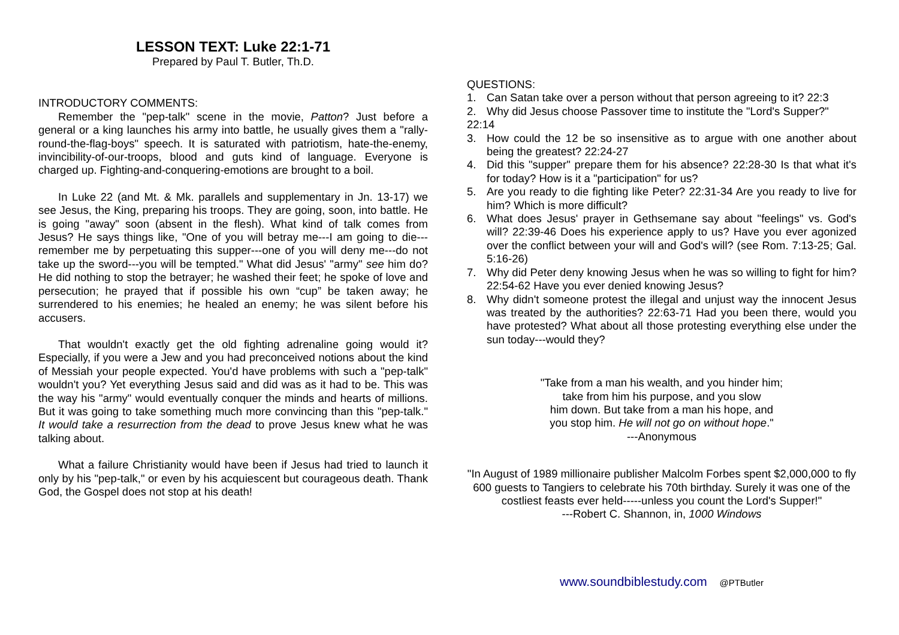LESSON TEXT: Luke 22:1-71
Prepared by Paul T. Butler, Th.D.
INTRODUCTORY COMMENTS:
Remember the "pep-talk" scene in the movie, Patton? Just before a general or a king launches his army into battle, he usually gives them a "rally-round-the-flag-boys" speech. It is saturated with patriotism, hate-the-enemy, invincibility-of-our-troops, blood and guts kind of language. Everyone is charged up. Fighting-and-conquering-emotions are brought to a boil.
In Luke 22 (and Mt. & Mk. parallels and supplementary in Jn. 13-17) we see Jesus, the King, preparing his troops. They are going, soon, into battle. He is going "away" soon (absent in the flesh). What kind of talk comes from Jesus? He says things like, "One of you will betray me---I am going to die---remember me by perpetuating this supper---one of you will deny me---do not take up the sword---you will be tempted." What did Jesus' "army" see him do? He did nothing to stop the betrayer; he washed their feet; he spoke of love and persecution; he prayed that if possible his own “cup” be taken away; he surrendered to his enemies; he healed an enemy; he was silent before his accusers.
That wouldn't exactly get the old fighting adrenaline going would it? Especially, if you were a Jew and you had preconceived notions about the kind of Messiah your people expected. You'd have problems with such a "pep-talk" wouldn't you? Yet everything Jesus said and did was as it had to be. This was the way his "army" would eventually conquer the minds and hearts of millions. But it was going to take something much more convincing than this "pep-talk." It would take a resurrection from the dead to prove Jesus knew what he was talking about.
What a failure Christianity would have been if Jesus had tried to launch it only by his "pep-talk," or even by his acquiescent but courageous death. Thank God, the Gospel does not stop at his death!
QUESTIONS:
1. Can Satan take over a person without that person agreeing to it? 22:3
2. Why did Jesus choose Passover time to institute the "Lord's Supper?"
22:14
3. How could the 12 be so insensitive as to argue with one another about being the greatest? 22:24-27
4. Did this "supper" prepare them for his absence? 22:28-30 Is that what it's for today? How is it a "participation" for us?
5. Are you ready to die fighting like Peter? 22:31-34 Are you ready to live for him? Which is more difficult?
6. What does Jesus' prayer in Gethsemane say about "feelings" vs. God's will? 22:39-46 Does his experience apply to us? Have you ever agonized over the conflict between your will and God's will? (see Rom. 7:13-25; Gal. 5:16-26)
7. Why did Peter deny knowing Jesus when he was so willing to fight for him? 22:54-62 Have you ever denied knowing Jesus?
8. Why didn't someone protest the illegal and unjust way the innocent Jesus was treated by the authorities? 22:63-71 Had you been there, would you have protested? What about all those protesting everything else under the sun today---would they?
"Take from a man his wealth, and you hinder him;
take from him his purpose, and you slow
him down. But take from a man his hope, and
you stop him. He will not go on without hope."
---Anonymous
"In August of 1989 millionaire publisher Malcolm Forbes spent $2,000,000 to fly 600 guests to Tangiers to celebrate his 70th birthday. Surely it was one of the costliest feasts ever held-----unless you count the Lord's Supper!"
---Robert C. Shannon, in, 1000 Windows
www.soundbiblestudy.com @PTButler